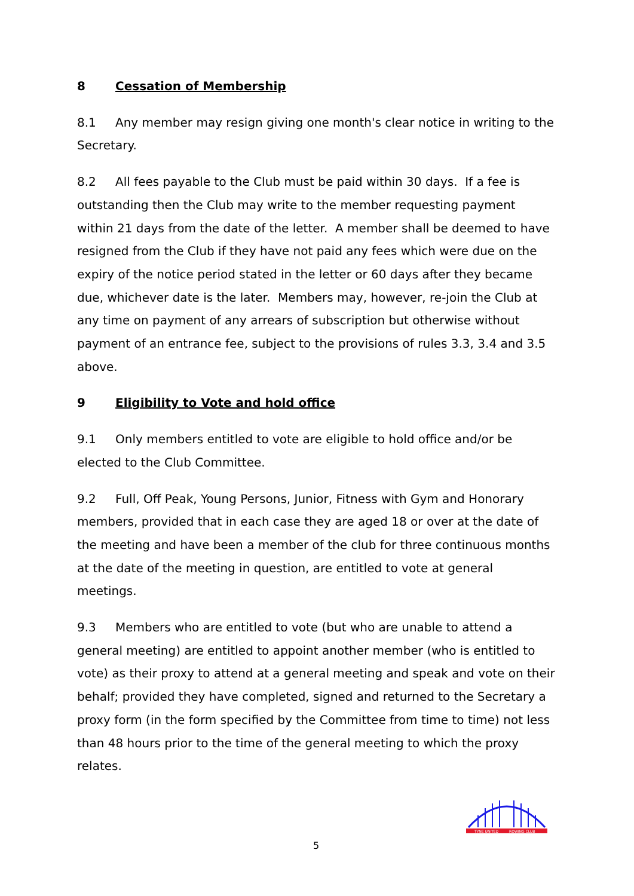8 Cessation of Membership
8.1 Any member may resign giving one month's clear notice in writing to the Secretary.
8.2 All fees payable to the Club must be paid within 30 days. If a fee is outstanding then the Club may write to the member requesting payment within 21 days from the date of the letter. A member shall be deemed to have resigned from the Club if they have not paid any fees which were due on the expiry of the notice period stated in the letter or 60 days after they became due, whichever date is the later. Members may, however, re-join the Club at any time on payment of any arrears of subscription but otherwise without payment of an entrance fee, subject to the provisions of rules 3.3, 3.4 and 3.5 above.
9 Eligibility to Vote and hold office
9.1 Only members entitled to vote are eligible to hold office and/or be elected to the Club Committee.
9.2 Full, Off Peak, Young Persons, Junior, Fitness with Gym and Honorary members, provided that in each case they are aged 18 or over at the date of the meeting and have been a member of the club for three continuous months at the date of the meeting in question, are entitled to vote at general meetings.
9.3 Members who are entitled to vote (but who are unable to attend a general meeting) are entitled to appoint another member (who is entitled to vote) as their proxy to attend at a general meeting and speak and vote on their behalf; provided they have completed, signed and returned to the Secretary a proxy form (in the form specified by the Committee from time to time) not less than 48 hours prior to the time of the general meeting to which the proxy relates.
5
TYNE UNITED
ROWING CLUB